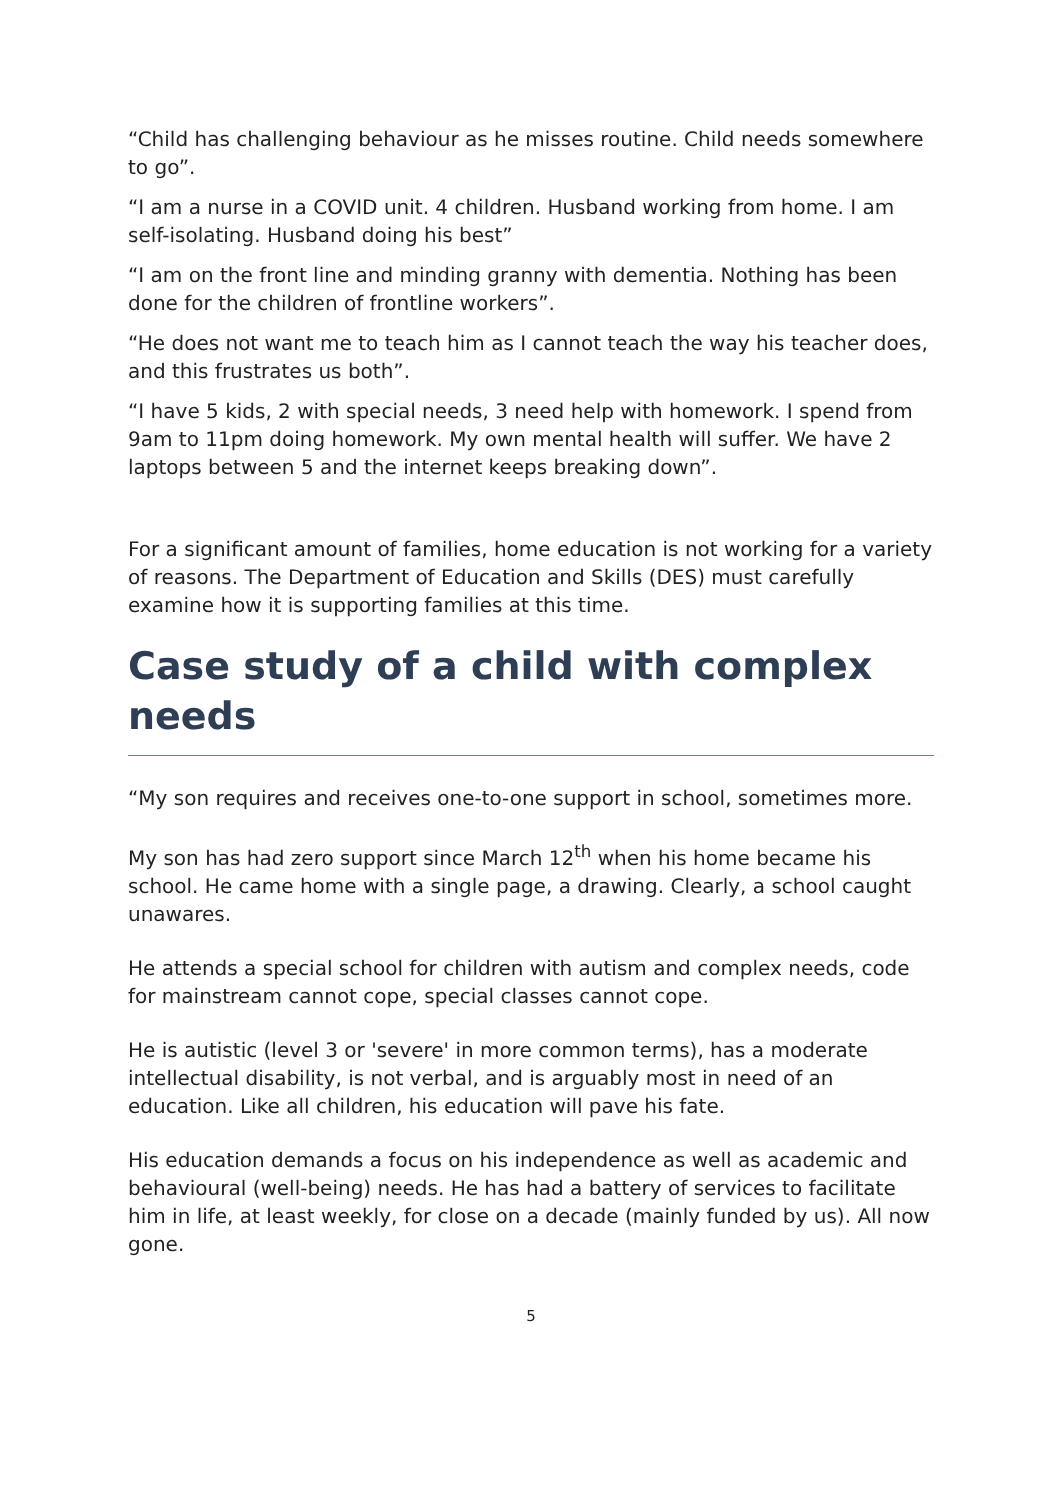“Child has challenging behaviour as he misses routine. Child needs somewhere to go”.
“I am a nurse in a COVID unit. 4 children. Husband working from home. I am self-isolating. Husband doing his best”
“I am on the front line and minding granny with dementia. Nothing has been done for the children of frontline workers”.
“He does not want me to teach him as I cannot teach the way his teacher does, and this frustrates us both”.
“I have 5 kids, 2 with special needs, 3 need help with homework. I spend from 9am to 11pm doing homework. My own mental health will suffer. We have 2 laptops between 5 and the internet keeps breaking down”.
For a significant amount of families, home education is not working for a variety of reasons. The Department of Education and Skills (DES) must carefully examine how it is supporting families at this time.
Case study of a child with complex needs
“My son requires and receives one-to-one support in school, sometimes more.
My son has had zero support since March 12<sup>th</sup> when his home became his school. He came home with a single page, a drawing. Clearly, a school caught unawares.
He attends a special school for children with autism and complex needs, code for mainstream cannot cope, special classes cannot cope.
He is autistic (level 3 or 'severe' in more common terms), has a moderate intellectual disability, is not verbal, and is arguably most in need of an education. Like all children, his education will pave his fate.
His education demands a focus on his independence as well as academic and behavioural (well-being) needs. He has had a battery of services to facilitate him in life, at least weekly, for close on a decade (mainly funded by us). All now gone.
5